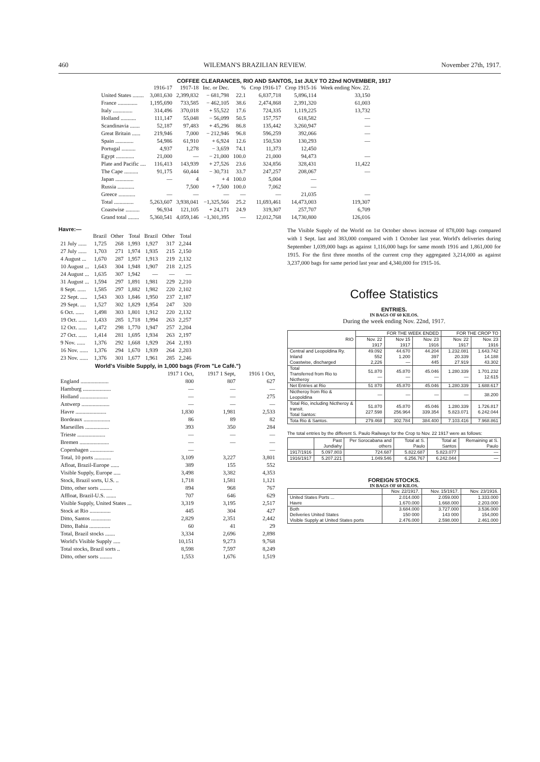460 WILEMAN'S BRAZILIAN REVIEW. November 27th, 1917.
COFFEE CLEARANCES, RIO AND SANTOS, 1st JULY TO 22nd NOVEMBER, 1917
| | 1916-17 | 1917-18 | Inc. or Dec. | % | Crop 1916-17 | Crop 1915-16 | Week ending Nov. 22. |
| --- | --- | --- | --- | --- | --- | --- | --- |
| United States ........ | 3,081,630 | 2,399,832 | − 681,798 | 22.1 | 6,837,718 | 5,896,114 | 33,150 |
| France .............. | 1,195,690 | 733,585 | − 462,105 | 38.6 | 2,474,868 | 2,391,320 | 61,003 |
| Italy .............. | 314,496 | 370,018 | + 55,522 | 17.6 | 724,335 | 1,119,225 | 13,732 |
| Holland ........... | 111,147 | 55,048 | − 56,099 | 50.5 | 157,757 | 618,582 | — |
| Scandinavia ....... | 52,187 | 97,483 | + 45,296 | 86.8 | 135,442 | 3,260,947 | — |
| Great Britain ...... | 219,946 | 7,000 | − 212,946 | 96.8 | 596,259 | 392,066 | — |
| Spain ............. | 54,986 | 61,910 | + 6,924 | 12.6 | 150,530 | 130,293 | — |
| Portugal .......... | 4,937 | 1,278 | − 3,659 | 74.1 | 11,373 | 12,450 | |
| Egypt ............. | 21,000 | — | − 21,000 | 100.0 | 21,000 | 94,473 | — |
| Plate and Pacific .... | 116,413 | 143,939 | + 27,526 | 23.6 | 324,856 | 328,431 | 11,422 |
| The Cape .......... | 91,175 | 60,444 | − 30,731 | 33.7 | 247,257 | 208,067 | — |
| Japan ............. | — | 4 | + 4 | 100.0 | 5,004 | — | |
| Russia ............ | | 7,500 | + 7,500 | 100.0 | 7,062 | — | |
| Greece ............ | — | — | — | — | — | 21,035 | — |
| Total .............. | 5,263,607 | 3,938,041 | −1,325,566 | 25.2 | 11,693,461 | 14,473,003 | 119,307 |
| Coastwise .......... | 96,934 | 121,105 | + 24,171 | 24.9 | 319,307 | 257,707 | 6,709 |
| Grand total ........ | 5,360,541 | 4,059,146 | −1,301,395 | — | 12,012,768 | 14,730,800 | 126,016 |
Havre:—
| | Brazil | Other | Total | Brazil | Other | Total |
| --- | --- | --- | --- | --- | --- | --- |
| 21 July ...... | 1,725 | 268 | 1,993 | 1,927 | 317 | 2,244 |
| 27 July ...... | 1,703 | 271 | 1,974 | 1,935 | 215 | 2,150 |
| 4 August ... | 1,670 | 287 | 1,957 | 1,913 | 219 | 2,132 |
| 10 August ... | 1,643 | 304 | 1,948 | 1,907 | 218 | 2,125 |
| 24 August ... | 1,635 | 307 | 1,942 | — | — | — |
| 31 August ... | 1,594 | 297 | 1,891 | 1,981 | 229 | 2,210 |
| 8 Sept. ...... | 1,585 | 297 | 1,882 | 1,982 | 220 | 2,102 |
| 22 Sept. ..... | 1,543 | 303 | 1,846 | 1,950 | 237 | 2,187 |
| 29 Sept. .... | 1,527 | 302 | 1,829 | 1,954 | 247 | 320 |
| 6 Oct. ...... | 1,498 | 303 | 1,801 | 1,912 | 220 | 2,132 |
| 19 Oct. ...... | 1,433 | 285 | 1,718 | 1,994 | 263 | 2,257 |
| 12 Oct. ...... | 1,472 | 298 | 1,770 | 1,947 | 257 | 2,204 |
| 27 Oct. ...... | 1,414 | 281 | 1,695 | 1,934 | 263 | 2,197 |
| 9 Nov. ...... | 1,376 | 292 | 1,668 | 1,929 | 264 | 2,193 |
| 16 Nov. ...... | 1,376 | 294 | 1,670 | 1,939 | 264 | 2,203 |
| 23 Nov. ...... | 1,376 | 301 | 1,677 | 1,961 | 285 | 2,246 |
World's Visible Supply, in 1,000 bags (From "Le Café.")
| | 1917 1 Oct, | 1917 1 Sept, | 1916 1 Oct, |
| --- | --- | --- | --- |
| England .................... | 800 | 807 | 627 |
| Hamburg .................... | — | — | — |
| Holland .................... | — | — | 275 |
| Antwerp .................... | — | — | — |
| Havre ...................... | 1,830 | 1,981 | 2,533 |
| Bordeaux ................... | 86 | 89 | 82 |
| Marseilles ................. | 393 | 350 | 284 |
| Trieste .................... | — | — | — |
| Bremen ..................... | — | — | — |
| Copenhagen ................. | — | | — |
| Total, 10 ports ............ | 3,109 | 3,227 | 3,801 |
| Afloat, Brazil-Europe ...... | 389 | 155 | 552 |
| Visible Supply, Europe ..... | 3,498 | 3,382 | 4,353 |
| Stock, Brazil sorts, U.S. .. | 1,718 | 1,581 | 1,121 |
| Ditto, other sorts ......... | 894 | 968 | 767 |
| Affloat, Brazil-U.S. ....... | 707 | 646 | 629 |
| Visible Supply, United States ... | 3,319 | 3,195 | 2,517 |
| Stock at Rio ............... | 445 | 304 | 427 |
| Ditto, Santos .............. | 2,829 | 2,351 | 2,442 |
| Ditto, Bahia ............... | 60 | 41 | 29 |
| Total, Brazil stocks ....... | 3,334 | 2,696 | 2,898 |
| World's Visible Supply ..... | 10,151 | 9,273 | 9,768 |
| Total stocks, Brazil sorts .. | 8,598 | 7,597 | 8,249 |
| Ditto, other sorts ......... | 1,553 | 1,676 | 1,519 |
The Visible Supply of the World on 1st October shows increase of 878,000 bags compared with 1 Sept. last and 383,000 compared with 1 October last year. World's deliveries during September 1,039,000 bags as against 1,116,000 bags for same month 1916 and 1,861,000 for 1915. For the first three months of the current crop they aggregated 3,214,000 as against 3,237,000 bags for same period last year and 4,340,000 for 1915-16.
Coffee Statistics
ENTRIES.
IN BAGS OF 60 KILOS.
During the week ending Nov. 22nd, 1917.
| RIO | FOR THE WEEK ENDED | | | FOR THE CROP TO | |
| --- | --- | --- | --- | --- | --- |
| | Nov. 22 1917 | Nov 15 1917 | Nov. 23 1916 | Nov. 22 1917 | Nov. 23 1916 |
| Central and Leopoldina Ry. Inland Coastwise, discharged | 49.092 552 2,226 | 44.670 1.200 — | 44.204 397 445 | 1.232.081 20.339 27.919 | 1.643.742 14.188 43.302 |
| Total Transferred from Rio to Nictheroy | 51.870 — | 45.870 — | 45.046 — | 1.280.339 — | 1.701.232 12.615 |
| Net Entries at Rio | 51 870 | 45.870 | 45.046 | 1.280.339 | 1.688.617 |
| Nictheroy from Rio & Leopoldina | — | — | — | — | 38.200 |
| Total Rio, including Nictheroy & transit. Total Santos: | 51.870 227.598 | 45.870 256.964 | 45.046 339.354 | 1.280.339 5.823.071 | 1.726.817 6.242.044 |
| Tota Rio & Santos. | 279.468 | 302.784 | 384.400 | 7.103.416 | 7.968.861 |
The total entries by the different S. Paulo Railways for the Crop to Nov. 22 1917 were as follows:
| | Past Jundiahy | Per Sorocabana and others | Total at S. Paulo | Total at Santos | Remaining at S. Paulo |
| 1917/1916 | 5.097.803 | 724.687 | 5.822.687 | 5.823.077 | — |
| 1916/1917 | 5.207.221 | 1.049.546 | 6.256.767 | 6.242.044 | — |
FOREIGN STOCKS.
IN BAGS OF 60 KILOS.
| | Nov. 22/1917. | Nov. 15/1917. | Nov. 23/1916. |
| --- | --- | --- | --- |
| United States Ports ... Havre | 2.014.000 1.670.000 | 2.059.000 1.668.000 | 1.333.000 2.203.000 |
| Both Deliveries United States Visible Supply at United States ports | 3.684.000 150 000 2.476.000 | 3.727.000 143 000 2.598.000 | 3.536.000 154,000 2.461.000 |